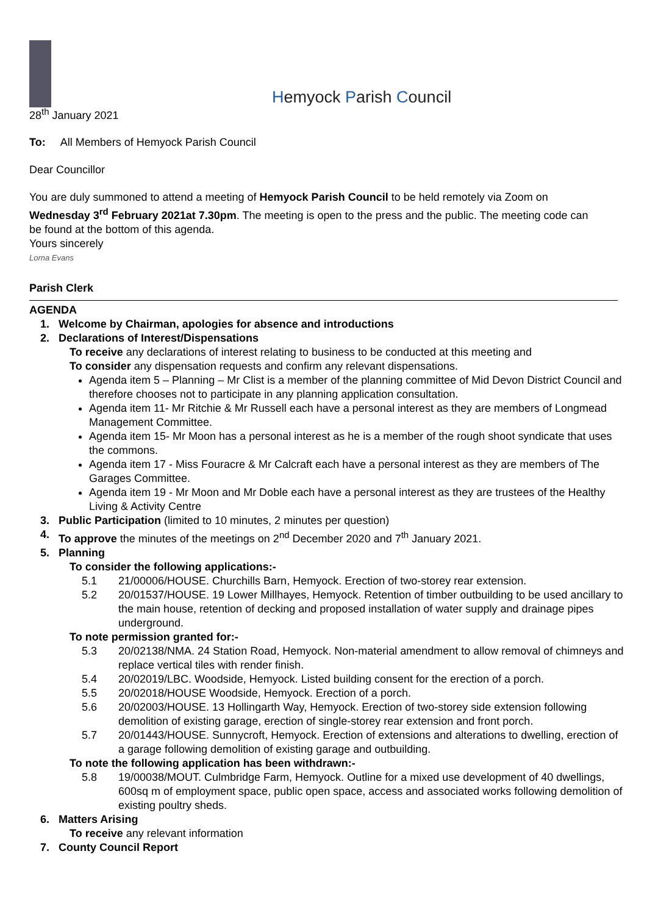Hemyock Parish Council
28<sup>th</sup> January 2021
To: All Members of Hemyock Parish Council
Dear Councillor
You are duly summoned to attend a meeting of Hemyock Parish Council to be held remotely via Zoom on Wednesday 3<sup>rd</sup> February 2021at 7.30pm. The meeting is open to the press and the public. The meeting code can be found at the bottom of this agenda.
Yours sincerely
Lorna Evans
Parish Clerk
AGENDA
1. Welcome by Chairman, apologies for absence and introductions
2. Declarations of Interest/Dispensations
To receive any declarations of interest relating to business to be conducted at this meeting and
To consider any dispensation requests and confirm any relevant dispensations.
Agenda item 5 – Planning – Mr Clist is a member of the planning committee of Mid Devon District Council and therefore chooses not to participate in any planning application consultation.
Agenda item 11- Mr Ritchie & Mr Russell each have a personal interest as they are members of Longmead Management Committee.
Agenda item 15- Mr Moon has a personal interest as he is a member of the rough shoot syndicate that uses the commons.
Agenda item 17 - Miss Fouracre & Mr Calcraft each have a personal interest as they are members of The Garages Committee.
Agenda item 19 - Mr Moon and Mr Doble each have a personal interest as they are trustees of the Healthy Living & Activity Centre
3. Public Participation (limited to 10 minutes, 2 minutes per question)
4. To approve the minutes of the meetings on 2<sup>nd</sup> December 2020 and 7<sup>th</sup> January 2021.
5. Planning
To consider the following applications:-
5.1 21/00006/HOUSE. Churchills Barn, Hemyock. Erection of two-storey rear extension.
5.2 20/01537/HOUSE. 19 Lower Millhayes, Hemyock. Retention of timber outbuilding to be used ancillary to the main house, retention of decking and proposed installation of water supply and drainage pipes underground.
To note permission granted for:-
5.3 20/02138/NMA. 24 Station Road, Hemyock. Non-material amendment to allow removal of chimneys and replace vertical tiles with render finish.
5.4 20/02019/LBC. Woodside, Hemyock. Listed building consent for the erection of a porch.
5.5 20/02018/HOUSE Woodside, Hemyock. Erection of a porch.
5.6 20/02003/HOUSE. 13 Hollingarth Way, Hemyock. Erection of two-storey side extension following demolition of existing garage, erection of single-storey rear extension and front porch.
5.7 20/01443/HOUSE. Sunnycroft, Hemyock. Erection of extensions and alterations to dwelling, erection of a garage following demolition of existing garage and outbuilding.
To note the following application has been withdrawn:-
5.8 19/00038/MOUT. Culmbridge Farm, Hemyock. Outline for a mixed use development of 40 dwellings, 600sq m of employment space, public open space, access and associated works following demolition of existing poultry sheds.
6. Matters Arising
To receive any relevant information
7. County Council Report